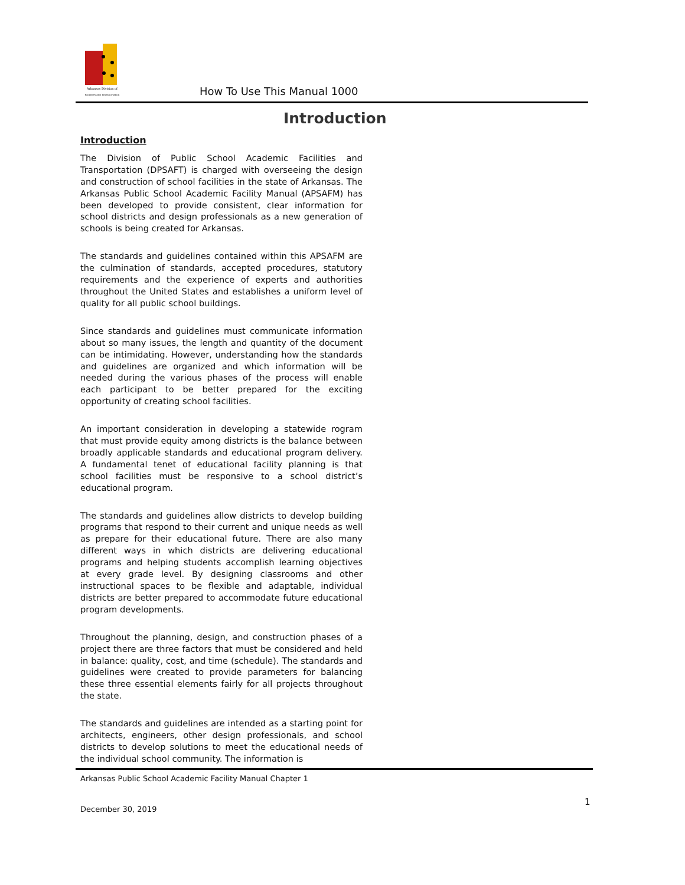Arkansas Division of
Facilities and Transportation
How To Use This Manual 1000
Introduction
Introduction
The Division of Public School Academic Facilities and Transportation (DPSAFT) is charged with overseeing the design and construction of school facilities in the state of Arkansas. The Arkansas Public School Academic Facility Manual (APSAFM) has been developed to provide consistent, clear information for school districts and design professionals as a new generation of schools is being created for Arkansas.
The standards and guidelines contained within this APSAFM are the culmination of standards, accepted procedures, statutory requirements and the experience of experts and authorities throughout the United States and establishes a uniform level of quality for all public school buildings.
Since standards and guidelines must communicate information about so many issues, the length and quantity of the document can be intimidating. However, understanding how the standards and guidelines are organized and which information will be needed during the various phases of the process will enable each participant to be better prepared for the exciting opportunity of creating school facilities.
An important consideration in developing a statewide rogram that must provide equity among districts is the balance between broadly applicable standards and educational program delivery. A fundamental tenet of educational facility planning is that school facilities must be responsive to a school district’s educational program.
The standards and guidelines allow districts to develop building programs that respond to their current and unique needs as well as prepare for their educational future. There are also many different ways in which districts are delivering educational programs and helping students accomplish learning objectives at every grade level. By designing classrooms and other instructional spaces to be flexible and adaptable, individual districts are better prepared to accommodate future educational program developments.
Throughout the planning, design, and construction phases of a project there are three factors that must be considered and held in balance: quality, cost, and time (schedule). The standards and guidelines were created to provide parameters for balancing these three essential elements fairly for all projects throughout the state.
The standards and guidelines are intended as a starting point for architects, engineers, other design professionals, and school districts to develop solutions to meet the educational needs of the individual school community. The information is
Arkansas Public School Academic Facility Manual Chapter 1
1
December 30, 2019